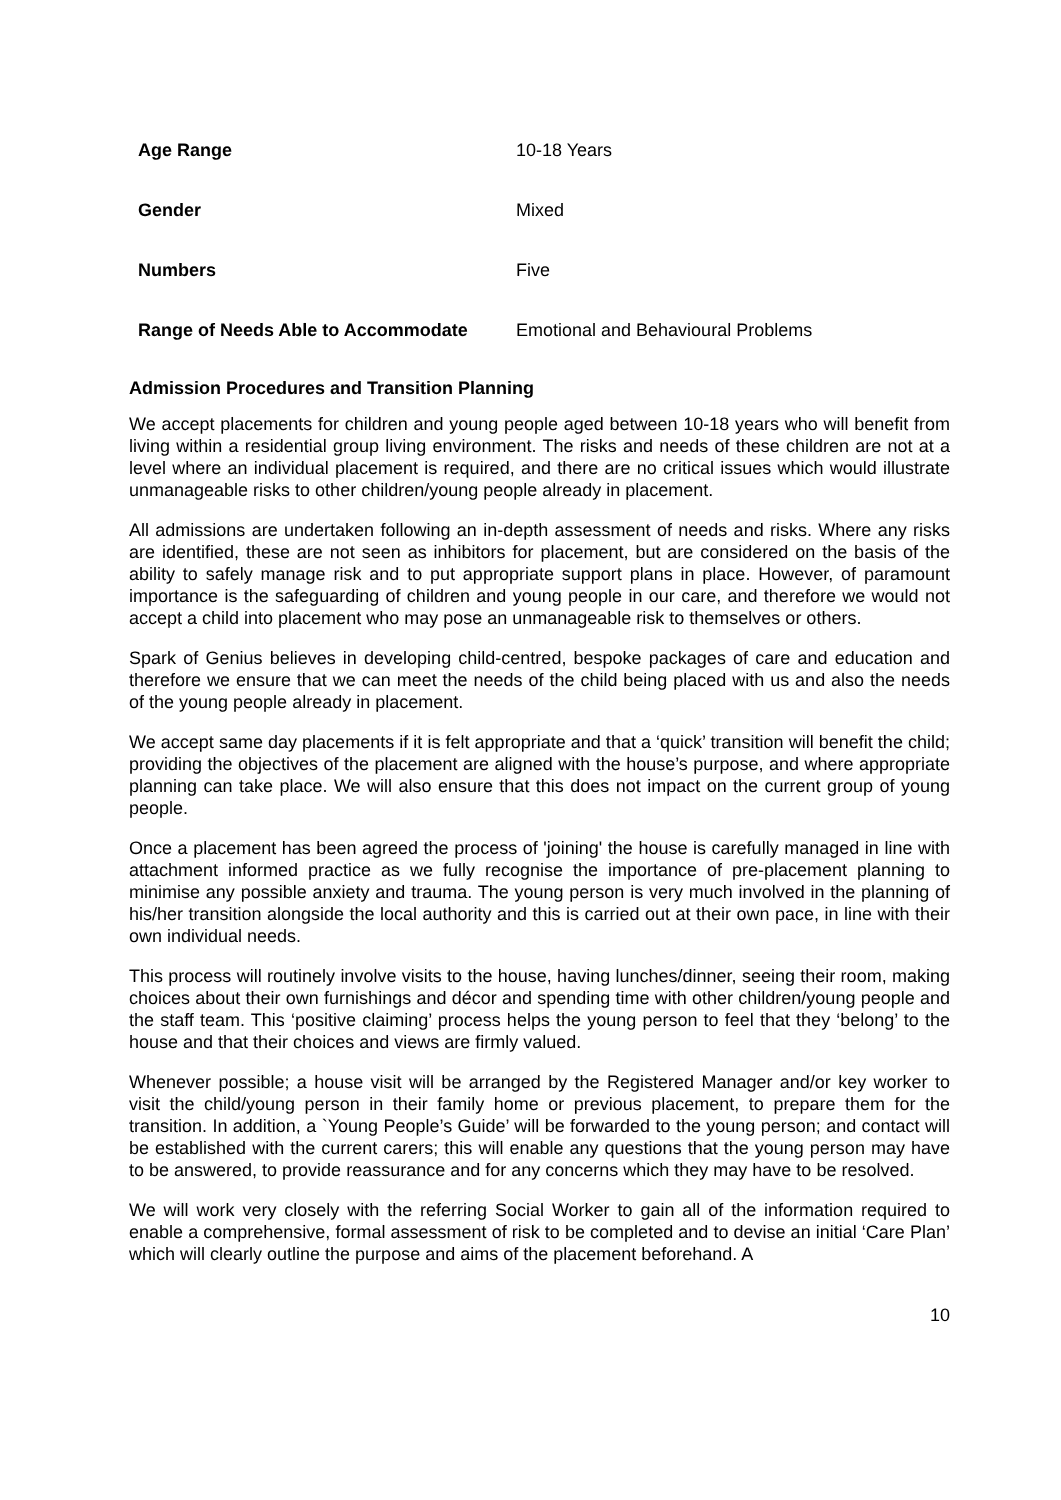| Age Range | 10-18 Years |
| Gender | Mixed |
| Numbers | Five |
| Range of Needs Able to Accommodate | Emotional and Behavioural Problems |
Admission Procedures and Transition Planning
We accept placements for children and young people aged between 10-18 years who will benefit from living within a residential group living environment. The risks and needs of these children are not at a level where an individual placement is required, and there are no critical issues which would illustrate unmanageable risks to other children/young people already in placement.
All admissions are undertaken following an in-depth assessment of needs and risks. Where any risks are identified, these are not seen as inhibitors for placement, but are considered on the basis of the ability to safely manage risk and to put appropriate support plans in place. However, of paramount importance is the safeguarding of children and young people in our care, and therefore we would not accept a child into placement who may pose an unmanageable risk to themselves or others.
Spark of Genius believes in developing child-centred, bespoke packages of care and education and therefore we ensure that we can meet the needs of the child being placed with us and also the needs of the young people already in placement.
We accept same day placements if it is felt appropriate and that a ‘quick’ transition will benefit the child; providing the objectives of the placement are aligned with the house’s purpose, and where appropriate planning can take place. We will also ensure that this does not impact on the current group of young people.
Once a placement has been agreed the process of 'joining' the house is carefully managed in line with attachment informed practice as we fully recognise the importance of pre-placement planning to minimise any possible anxiety and trauma. The young person is very much involved in the planning of his/her transition alongside the local authority and this is carried out at their own pace, in line with their own individual needs.
This process will routinely involve visits to the house, having lunches/dinner, seeing their room, making choices about their own furnishings and décor and spending time with other children/young people and the staff team. This ‘positive claiming’ process helps the young person to feel that they ‘belong’ to the house and that their choices and views are firmly valued.
Whenever possible; a house visit will be arranged by the Registered Manager and/or key worker to visit the child/young person in their family home or previous placement, to prepare them for the transition. In addition, a `Young People’s Guide’ will be forwarded to the young person; and contact will be established with the current carers; this will enable any questions that the young person may have to be answered, to provide reassurance and for any concerns which they may have to be resolved.
We will work very closely with the referring Social Worker to gain all of the information required to enable a comprehensive, formal assessment of risk to be completed and to devise an initial ‘Care Plan’ which will clearly outline the purpose and aims of the placement beforehand. A
10